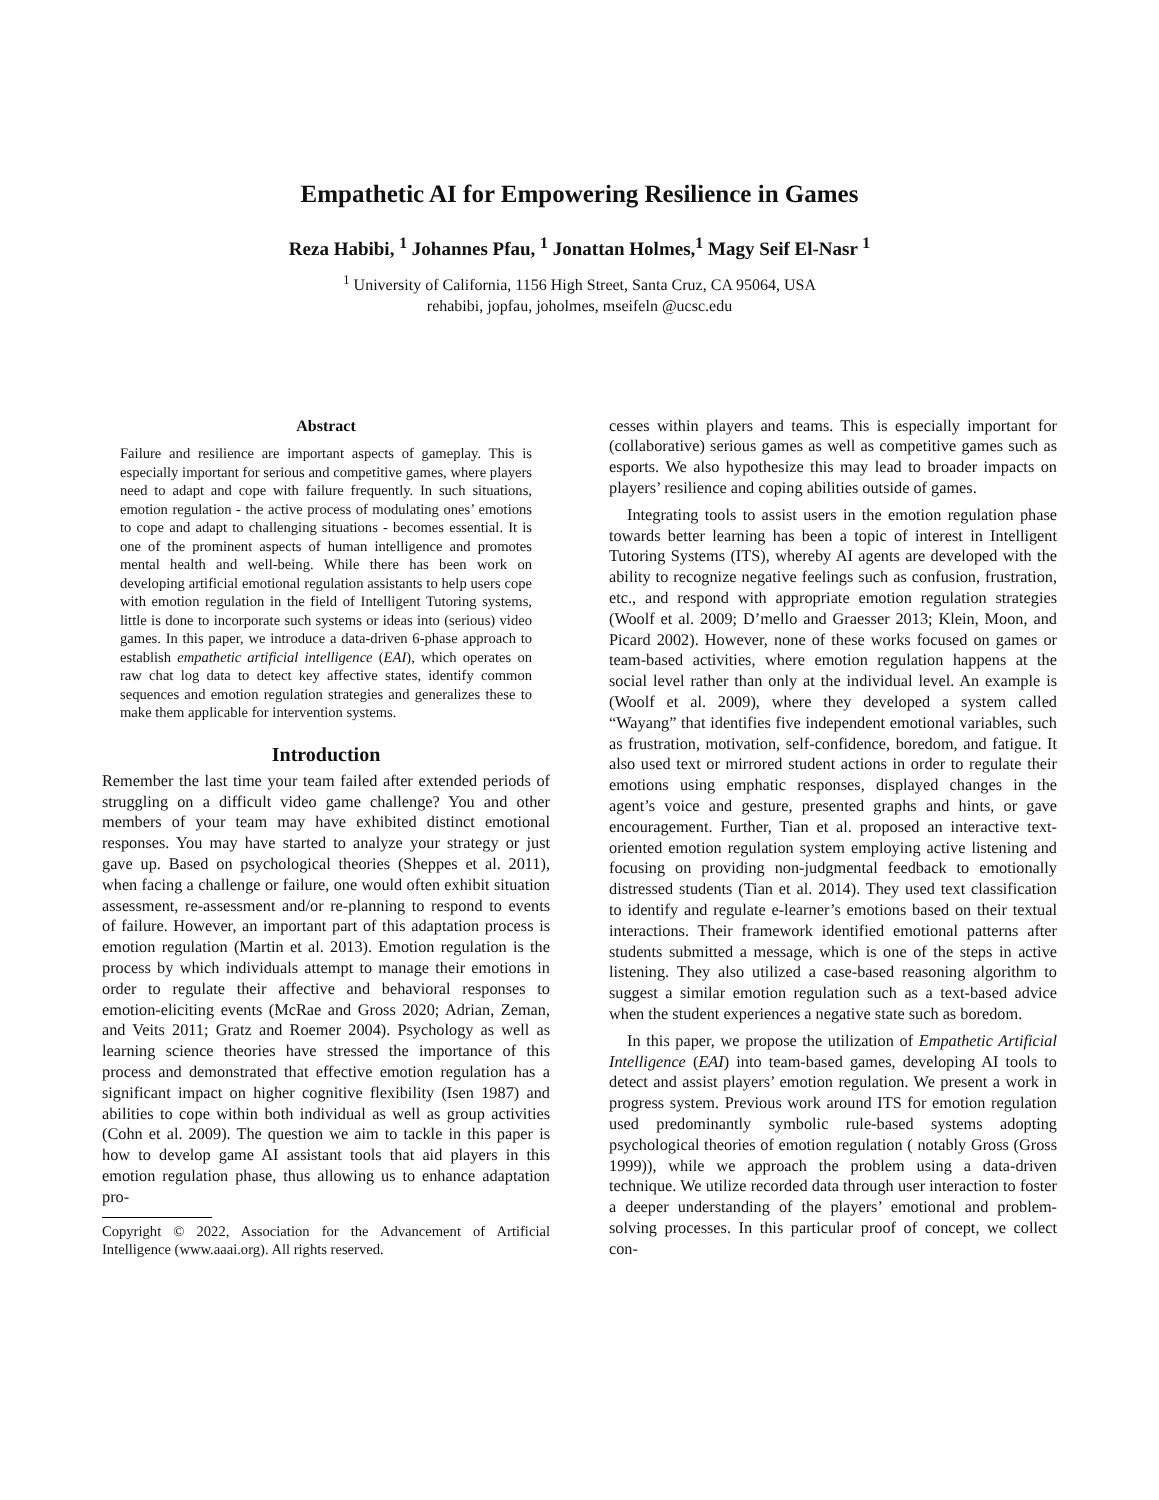Empathetic AI for Empowering Resilience in Games
Reza Habibi, <sup>1</sup> Johannes Pfau, <sup>1</sup> Jonattan Holmes,<sup>1</sup> Magy Seif El-Nasr <sup>1</sup>
<sup>1</sup> University of California, 1156 High Street, Santa Cruz, CA 95064, USA
rehabibi, jopfau, joholmes, mseifeln @ucsc.edu
Abstract
Failure and resilience are important aspects of gameplay. This is especially important for serious and competitive games, where players need to adapt and cope with failure frequently. In such situations, emotion regulation - the active process of modulating ones’ emotions to cope and adapt to challenging situations - becomes essential. It is one of the prominent aspects of human intelligence and promotes mental health and well-being. While there has been work on developing artificial emotional regulation assistants to help users cope with emotion regulation in the field of Intelligent Tutoring systems, little is done to incorporate such systems or ideas into (serious) video games. In this paper, we introduce a data-driven 6-phase approach to establish empathetic artificial intelligence (EAI), which operates on raw chat log data to detect key affective states, identify common sequences and emotion regulation strategies and generalizes these to make them applicable for intervention systems.
Introduction
Remember the last time your team failed after extended periods of struggling on a difficult video game challenge? You and other members of your team may have exhibited distinct emotional responses. You may have started to analyze your strategy or just gave up. Based on psychological theories (Sheppes et al. 2011), when facing a challenge or failure, one would often exhibit situation assessment, re-assessment and/or re-planning to respond to events of failure. However, an important part of this adaptation process is emotion regulation (Martin et al. 2013). Emotion regulation is the process by which individuals attempt to manage their emotions in order to regulate their affective and behavioral responses to emotion-eliciting events (McRae and Gross 2020; Adrian, Zeman, and Veits 2011; Gratz and Roemer 2004). Psychology as well as learning science theories have stressed the importance of this process and demonstrated that effective emotion regulation has a significant impact on higher cognitive flexibility (Isen 1987) and abilities to cope within both individual as well as group activities (Cohn et al. 2009). The question we aim to tackle in this paper is how to develop game AI assistant tools that aid players in this emotion regulation phase, thus allowing us to enhance adaptation pro-
Copyright © 2022, Association for the Advancement of Artificial Intelligence (www.aaai.org). All rights reserved.
cesses within players and teams. This is especially important for (collaborative) serious games as well as competitive games such as esports. We also hypothesize this may lead to broader impacts on players’ resilience and coping abilities outside of games.
Integrating tools to assist users in the emotion regulation phase towards better learning has been a topic of interest in Intelligent Tutoring Systems (ITS), whereby AI agents are developed with the ability to recognize negative feelings such as confusion, frustration, etc., and respond with appropriate emotion regulation strategies (Woolf et al. 2009; D’mello and Graesser 2013; Klein, Moon, and Picard 2002). However, none of these works focused on games or team-based activities, where emotion regulation happens at the social level rather than only at the individual level. An example is (Woolf et al. 2009), where they developed a system called “Wayang” that identifies five independent emotional variables, such as frustration, motivation, self-confidence, boredom, and fatigue. It also used text or mirrored student actions in order to regulate their emotions using emphatic responses, displayed changes in the agent’s voice and gesture, presented graphs and hints, or gave encouragement. Further, Tian et al. proposed an interactive text-oriented emotion regulation system employing active listening and focusing on providing non-judgmental feedback to emotionally distressed students (Tian et al. 2014). They used text classification to identify and regulate e-learner’s emotions based on their textual interactions. Their framework identified emotional patterns after students submitted a message, which is one of the steps in active listening. They also utilized a case-based reasoning algorithm to suggest a similar emotion regulation such as a text-based advice when the student experiences a negative state such as boredom.
In this paper, we propose the utilization of Empathetic Artificial Intelligence (EAI) into team-based games, developing AI tools to detect and assist players’ emotion regulation. We present a work in progress system. Previous work around ITS for emotion regulation used predominantly symbolic rule-based systems adopting psychological theories of emotion regulation ( notably Gross (Gross 1999)), while we approach the problem using a data-driven technique. We utilize recorded data through user interaction to foster a deeper understanding of the players’ emotional and problem-solving processes. In this particular proof of concept, we collect con-